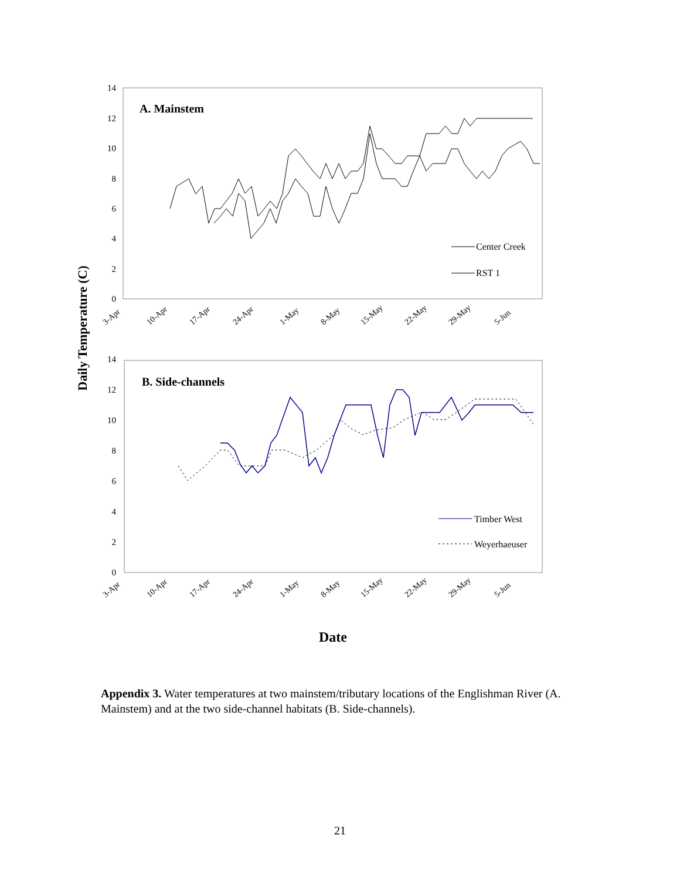Daily Temperature (C)
0
2
4
6
8
10
12
14
A. Mainstem
Center Creek
RST 1
3-Apr
10-Apr
17-Apr
24-Apr
1-May
8-May
15-May
22-May
29-May
5-Jun
0
2
4
6
8
10
12
14
B. Side-channels
Timber West
Weyerhaeuser
3-Apr
10-Apr
17-Apr
24-Apr
1-May
8-May
15-May
22-May
29-May
5-Jun
Date
Appendix 3. Water temperatures at two mainstem/tributary locations of the Englishman River (A. Mainstem) and at the two side-channel habitats (B. Side-channels).
21